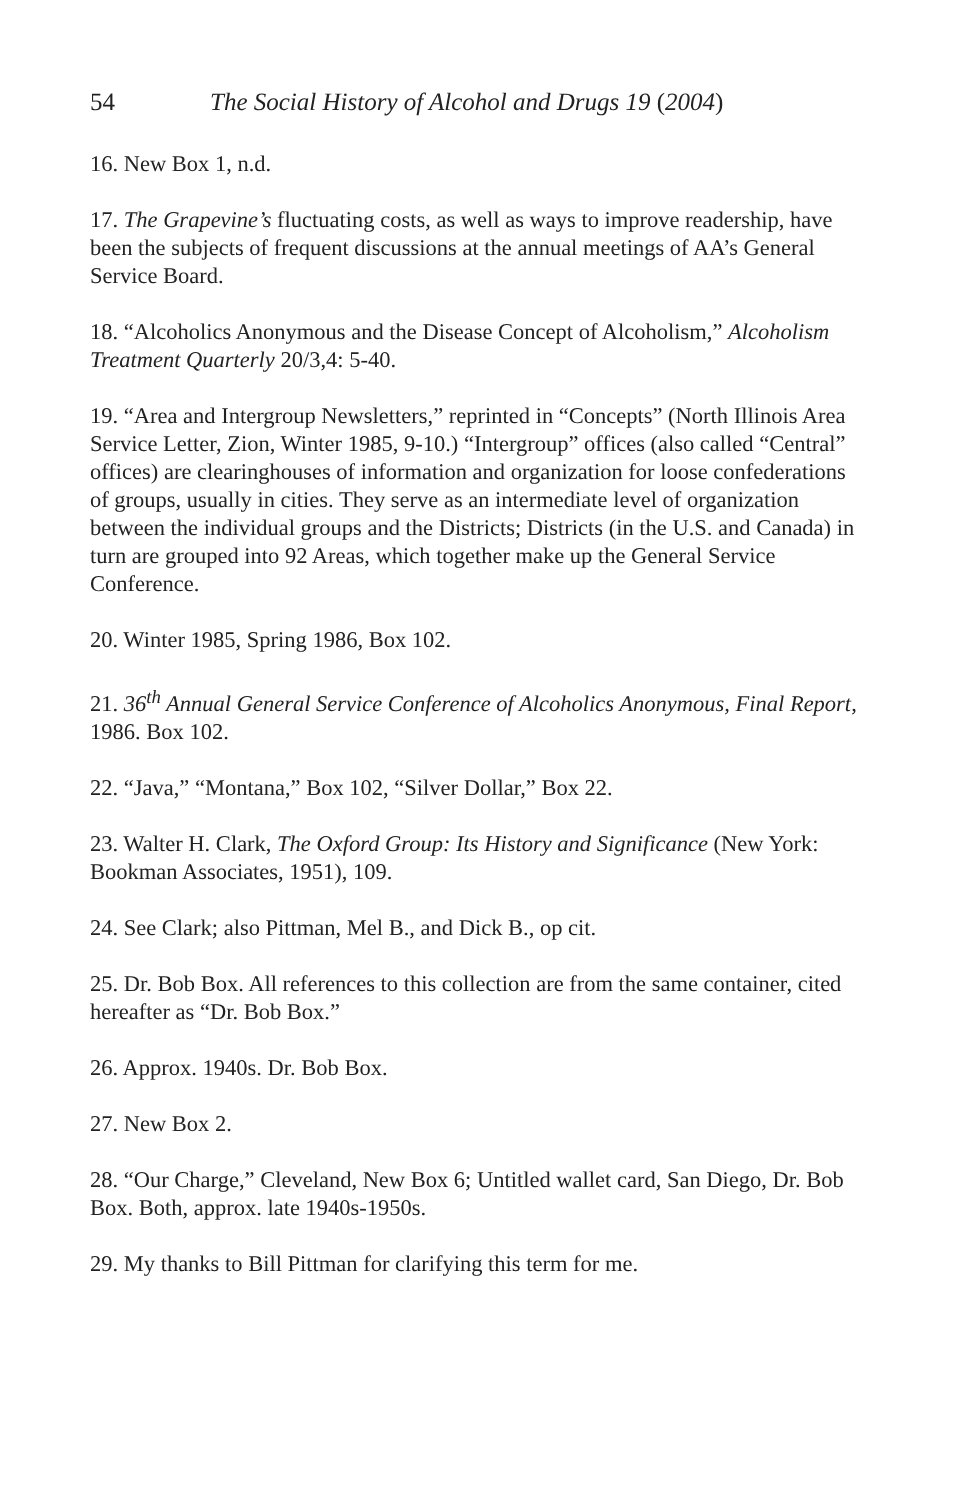54 The Social History of Alcohol and Drugs 19 (2004)
16. New Box 1, n.d.
17. The Grapevine’s fluctuating costs, as well as ways to improve readership, have been the subjects of frequent discussions at the annual meetings of AA’s General Service Board.
18. “Alcoholics Anonymous and the Disease Concept of Alcoholism,” Alcoholism Treatment Quarterly 20/3,4: 5-40.
19. “Area and Intergroup Newsletters,” reprinted in “Concepts” (North Illinois Area Service Letter, Zion, Winter 1985, 9-10.) “Intergroup” offices (also called “Central” offices) are clearinghouses of information and organization for loose confederations of groups, usually in cities. They serve as an intermediate level of organization between the individual groups and the Districts; Districts (in the U.S. and Canada) in turn are grouped into 92 Areas, which together make up the General Service Conference.
20. Winter 1985, Spring 1986, Box 102.
21. 36<sup>th</sup> Annual General Service Conference of Alcoholics Anonymous, Final Report, 1986. Box 102.
22. “Java,” “Montana,” Box 102, “Silver Dollar,” Box 22.
23. Walter H. Clark, The Oxford Group: Its History and Significance (New York: Bookman Associates, 1951), 109.
24. See Clark; also Pittman, Mel B., and Dick B., op cit.
25. Dr. Bob Box. All references to this collection are from the same container, cited hereafter as “Dr. Bob Box.”
26. Approx. 1940s. Dr. Bob Box.
27. New Box 2.
28. “Our Charge,” Cleveland, New Box 6; Untitled wallet card, San Diego, Dr. Bob Box. Both, approx. late 1940s-1950s.
29. My thanks to Bill Pittman for clarifying this term for me.